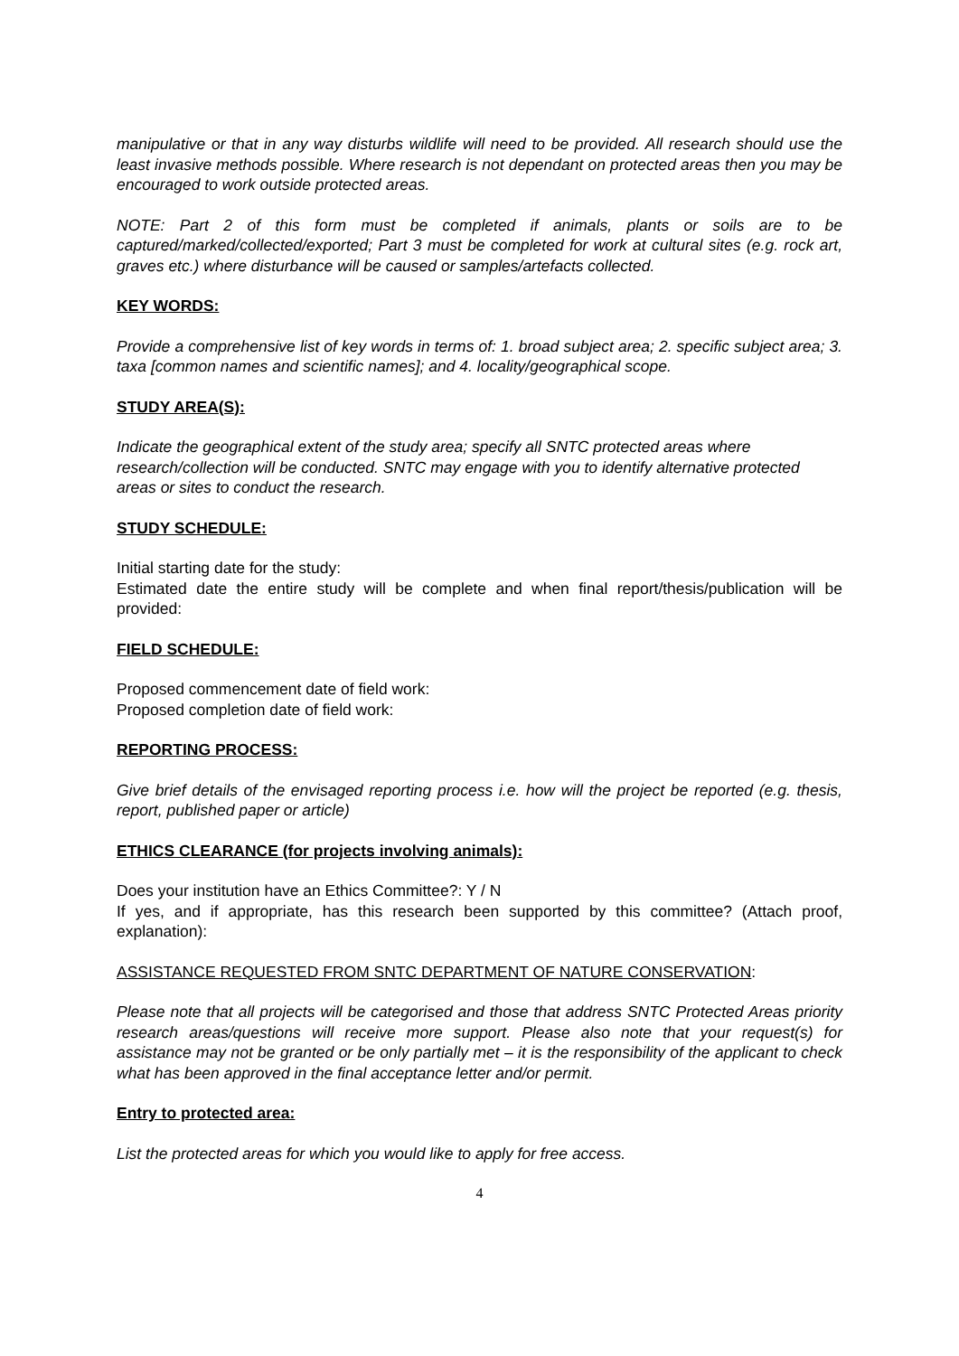manipulative or that in any way disturbs wildlife will need to be provided. All research should use the least invasive methods possible. Where research is not dependant on protected areas then you may be encouraged to work outside protected areas.
NOTE: Part 2 of this form must be completed if animals, plants or soils are to be captured/marked/collected/exported; Part 3 must be completed for work at cultural sites (e.g. rock art, graves etc.) where disturbance will be caused or samples/artefacts collected.
KEY WORDS:
Provide a comprehensive list of key words in terms of: 1. broad subject area; 2. specific subject area; 3. taxa [common names and scientific names]; and 4. locality/geographical scope.
STUDY AREA(S):
Indicate the geographical extent of the study area; specify all SNTC protected areas where research/collection will be conducted. SNTC may engage with you to identify alternative protected areas or sites to conduct the research.
STUDY SCHEDULE:
Initial starting date for the study:
Estimated date the entire study will be complete and when final report/thesis/publication will be provided:
FIELD SCHEDULE:
Proposed commencement date of field work:
Proposed completion date of field work:
REPORTING PROCESS:
Give brief details of the envisaged reporting process i.e. how will the project be reported (e.g. thesis, report, published paper or article)
ETHICS CLEARANCE (for projects involving animals):
Does your institution have an Ethics Committee?: Y / N
If yes, and if appropriate, has this research been supported by this committee? (Attach proof, explanation):
ASSISTANCE REQUESTED FROM SNTC DEPARTMENT OF NATURE CONSERVATION:
Please note that all projects will be categorised and those that address SNTC Protected Areas priority research areas/questions will receive more support. Please also note that your request(s) for assistance may not be granted or be only partially met – it is the responsibility of the applicant to check what has been approved in the final acceptance letter and/or permit.
Entry to protected area:
List the protected areas for which you would like to apply for free access.
4